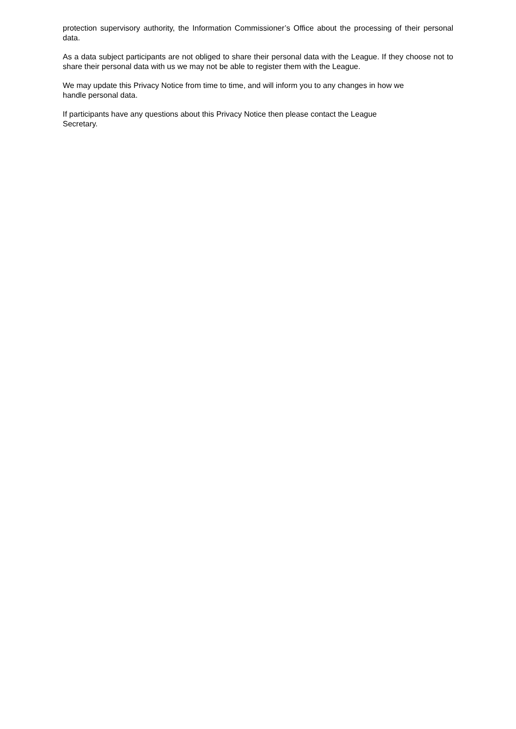protection supervisory authority, the Information Commissioner’s Office about the processing of their personal data.
As a data subject participants are not obliged to share their personal data with the League. If they choose not to share their personal data with us we may not be able to register them with the League.
We may update this Privacy Notice from time to time, and will inform you to any changes in how we
handle personal data.
If participants have any questions about this Privacy Notice then please contact the League
Secretary.